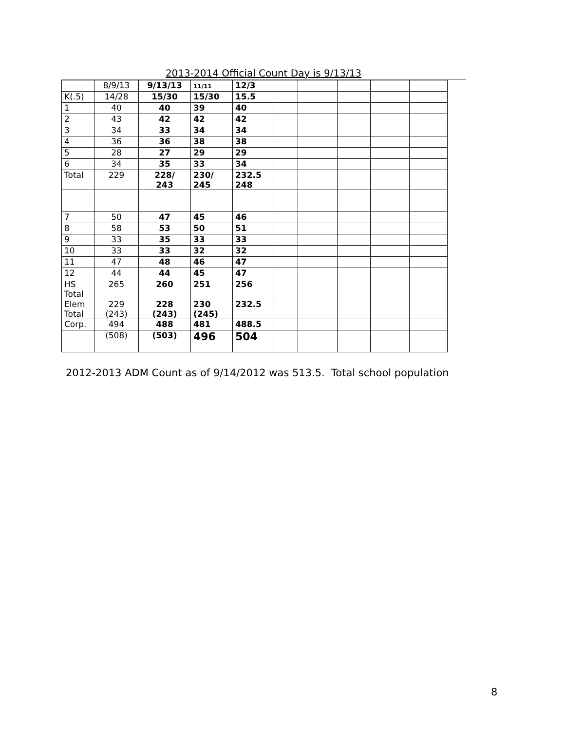2013-2014 Official Count Day is 9/13/13
| | 8/9/13 | 9/13/13 | 11/11 | 12/3 | | | | | |
| K(.5) | 14/28 | 15/30 | 15/30 | 15.5 | | | | | |
| 1 | 40 | 40 | 39 | 40 | | | | | |
| 2 | 43 | 42 | 42 | 42 | | | | | |
| 3 | 34 | 33 | 34 | 34 | | | | | |
| 4 | 36 | 36 | 38 | 38 | | | | | |
| 5 | 28 | 27 | 29 | 29 | | | | | |
| 6 | 34 | 35 | 33 | 34 | | | | | |
| Total | 229 | 228/ 243 | 230/ 245 | 232.5 248 | | | | | |
| 7 | 50 | 47 | 45 | 46 | | | | | |
| 8 | 58 | 53 | 50 | 51 | | | | | |
| 9 | 33 | 35 | 33 | 33 | | | | | |
| 10 | 33 | 33 | 32 | 32 | | | | | |
| 11 | 47 | 48 | 46 | 47 | | | | | |
| 12 | 44 | 44 | 45 | 47 | | | | | |
| HS Total | 265 | 260 | 251 | 256 | | | | | |
| Elem Total | 229 (243) | 228 (243) | 230 (245) | 232.5 | | | | | |
| Corp. | 494 | 488 | 481 | 488.5 | | | | | |
| | (508) | (503) | 496 | 504 | | | | | |
2012-2013 ADM Count as of 9/14/2012 was 513.5. Total school population
8